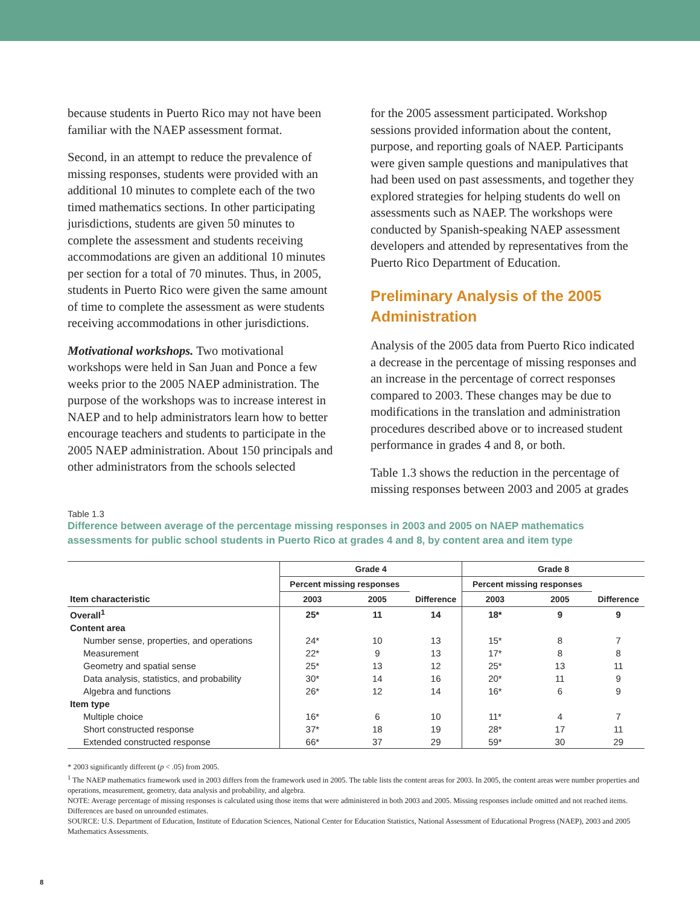because students in Puerto Rico may not have been familiar with the NAEP assessment format.
Second, in an attempt to reduce the prevalence of missing responses, students were provided with an additional 10 minutes to complete each of the two timed mathematics sections. In other participating jurisdictions, students are given 50 minutes to complete the assessment and students receiving accommodations are given an additional 10 minutes per section for a total of 70 minutes. Thus, in 2005, students in Puerto Rico were given the same amount of time to complete the assessment as were students receiving accommodations in other jurisdictions.
Motivational workshops. Two motivational workshops were held in San Juan and Ponce a few weeks prior to the 2005 NAEP administration. The purpose of the workshops was to increase interest in NAEP and to help administrators learn how to better encourage teachers and students to participate in the 2005 NAEP administration. About 150 principals and other administrators from the schools selected
for the 2005 assessment participated. Workshop sessions provided information about the content, purpose, and reporting goals of NAEP. Participants were given sample questions and manipulatives that had been used on past assessments, and together they explored strategies for helping students do well on assessments such as NAEP. The workshops were conducted by Spanish-speaking NAEP assessment developers and attended by representatives from the Puerto Rico Department of Education.
Preliminary Analysis of the 2005 Administration
Analysis of the 2005 data from Puerto Rico indicated a decrease in the percentage of missing responses and an increase in the percentage of correct responses compared to 2003. These changes may be due to modifications in the translation and administration procedures described above or to increased student performance in grades 4 and 8, or both.
Table 1.3 shows the reduction in the percentage of missing responses between 2003 and 2005 at grades
Table 1.3
Difference between average of the percentage missing responses in 2003 and 2005 on NAEP mathematics assessments for public school students in Puerto Rico at grades 4 and 8, by content area and item type
| | Grade 4 | | | Grade 8 | | |
| --- | --- | --- | --- | --- | --- | --- |
| | Percent missing responses | | | Percent missing responses | | |
| Item characteristic | 2003 | 2005 | Difference | 2003 | 2005 | Difference |
| Overall<sup>1</sup> | 25* | 11 | 14 | 18* | 9 | 9 |
| Content area | | | | | | |
| Number sense, properties, and operations | 24* | 10 | 13 | 15* | 8 | 7 |
| Measurement | 22* | 9 | 13 | 17* | 8 | 8 |
| Geometry and spatial sense | 25* | 13 | 12 | 25* | 13 | 11 |
| Data analysis, statistics, and probability | 30* | 14 | 16 | 20* | 11 | 9 |
| Algebra and functions | 26* | 12 | 14 | 16* | 6 | 9 |
| Item type | | | | | | |
| Multiple choice | 16* | 6 | 10 | 11* | 4 | 7 |
| Short constructed response | 37* | 18 | 19 | 28* | 17 | 11 |
| Extended constructed response | 66* | 37 | 29 | 59* | 30 | 29 |
* 2003 significantly different (p < .05) from 2005.
<sup>1</sup> The NAEP mathematics framework used in 2003 differs from the framework used in 2005. The table lists the content areas for 2003. In 2005, the content areas were number properties and operations, measurement, geometry, data analysis and probability, and algebra.
NOTE: Average percentage of missing responses is calculated using those items that were administered in both 2003 and 2005. Missing responses include omitted and not reached items. Differences are based on unrounded estimates.
SOURCE: U.S. Department of Education, Institute of Education Sciences, National Center for Education Statistics, National Assessment of Educational Progress (NAEP), 2003 and 2005 Mathematics Assessments.
8